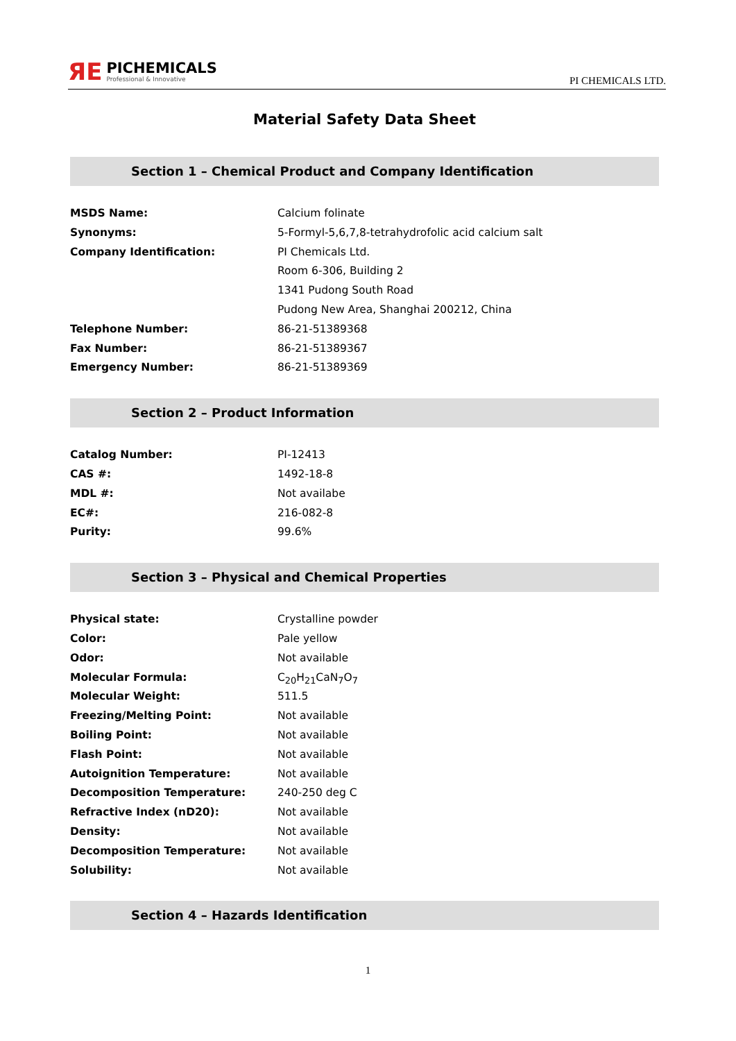ЯЕ
PICHEMICALS
Professional & Innovative
PI CHEMICALS LTD.
Material Safety Data Sheet
Section 1 – Chemical Product and Company Identification
| MSDS Name: | Calcium folinate |
| Synonyms: | 5-Formyl-5,6,7,8-tetrahydrofolic acid calcium salt |
| Company Identification: | PI Chemicals Ltd. |
| | Room 6-306, Building 2 |
| | 1341 Pudong South Road |
| | Pudong New Area, Shanghai 200212, China |
| Telephone Number: | 86-21-51389368 |
| Fax Number: | 86-21-51389367 |
| Emergency Number: | 86-21-51389369 |
Section 2 – Product Information
| Catalog Number: | PI-12413 |
| CAS #: | 1492-18-8 |
| MDL #: | Not availabe |
| EC#: | 216-082-8 |
| Purity: | 99.6% |
Section 3 – Physical and Chemical Properties
| Physical state: | Crystalline powder |
| Color: | Pale yellow |
| Odor: | Not available |
| Molecular Formula: | C<sub>20</sub>H<sub>21</sub>CaN<sub>7</sub>O<sub>7</sub> |
| Molecular Weight: | 511.5 |
| Freezing/Melting Point: | Not available |
| Boiling Point: | Not available |
| Flash Point: | Not available |
| Autoignition Temperature: | Not available |
| Decomposition Temperature: | 240-250 deg C |
| Refractive Index (nD20): | Not available |
| Density: | Not available |
| Decomposition Temperature: | Not available |
| Solubility: | Not available |
Section 4 – Hazards Identification
1